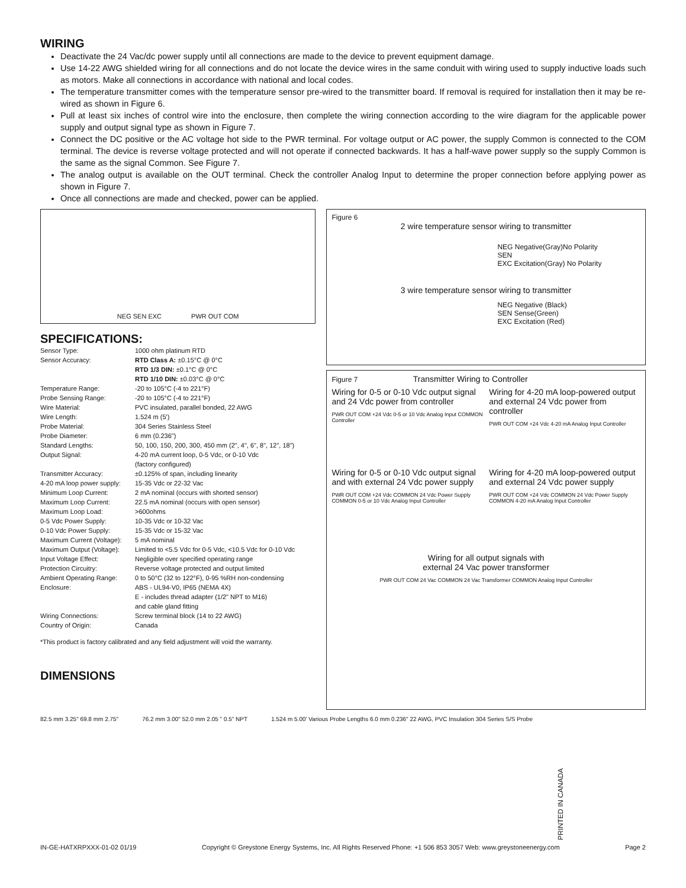WIRING
Deactivate the 24 Vac/dc power supply until all connections are made to the device to prevent equipment damage.
Use 14-22 AWG shielded wiring for all connections and do not locate the device wires in the same conduit with wiring used to supply inductive loads such as motors. Make all connections in accordance with national and local codes.
The temperature transmitter comes with the temperature sensor pre-wired to the transmitter board. If removal is required for installation then it may be re-wired as shown in Figure 6.
Pull at least six inches of control wire into the enclosure, then complete the wiring connection according to the wire diagram for the applicable power supply and output signal type as shown in Figure 7.
Connect the DC positive or the AC voltage hot side to the PWR terminal. For voltage output or AC power, the supply Common is connected to the COM terminal. The device is reverse voltage protected and will not operate if connected backwards. It has a half-wave power supply so the supply Common is the same as the signal Common. See Figure 7.
The analog output is available on the OUT terminal. Check the controller Analog Input to determine the proper connection before applying power as shown in Figure 7.
Once all connections are made and checked, power can be applied.
NEG SEN EXC PWR OUT COM
SPECIFICATIONS:
| Sensor Type: | 1000 ohm platinum RTD |
| Sensor Accuracy: | RTD Class A: ±0.15°C @ 0°C RTD 1/3 DIN: ±0.1°C @ 0°C RTD 1/10 DIN: ±0.03°C @ 0°C |
| Temperature Range: | -20 to 105°C (-4 to 221°F) |
| Probe Sensing Range: | -20 to 105°C (-4 to 221°F) |
| Wire Material: | PVC insulated, parallel bonded, 22 AWG |
| Wire Length: | 1.524 m (5') |
| Probe Material: | 304 Series Stainless Steel |
| Probe Diameter: | 6 mm (0.236") |
| Standard Lengths: | 50, 100, 150, 200, 300, 450 mm (2", 4", 6", 8", 12", 18") |
| Output Signal: | 4-20 mA current loop, 0-5 Vdc, or 0-10 Vdc (factory configured) |
| Transmitter Accuracy: | ±0.125% of span, including linearity |
| 4-20 mA loop power supply: | 15-35 Vdc or 22-32 Vac |
| Minimum Loop Current: | 2 mA nominal (occurs with shorted sensor) |
| Maximum Loop Current: | 22.5 mA nominal (occurs with open sensor) |
| Maximum Loop Load: | >600ohms |
| 0-5 Vdc Power Supply: | 10-35 Vdc or 10-32 Vac |
| 0-10 Vdc Power Supply: | 15-35 Vdc or 15-32 Vac |
| Maximum Current (Voltage): | 5 mA nominal |
| Maximum Output (Voltage): | Limited to <5.5 Vdc for 0-5 Vdc, <10.5 Vdc for 0-10 Vdc |
| Input Voltage Effect: | Negligible over specified operating range |
| Protection Circuitry: | Reverse voltage protected and output limited |
| Ambient Operating Range: | 0 to 50°C (32 to 122°F), 0-95 %RH non-condensing |
| Enclosure: | ABS - UL94-V0, IP65 (NEMA 4X) E - includes thread adapter (1/2" NPT to M16) and cable gland fitting |
| Wiring Connections: | Screw terminal block (14 to 22 AWG) |
| Country of Origin: | Canada |
*This product is factory calibrated and any field adjustment will void the warranty.
DIMENSIONS
Figure 6
2 wire temperature sensor wiring to transmitter
NEG Negative(Gray)No Polarity
SEN
EXC Excitation(Gray) No Polarity
3 wire temperature sensor wiring to transmitter
NEG Negative (Black)
SEN Sense(Green)
EXC Excitation (Red)
Figure 7 Transmitter Wiring to Controller
Wiring for 0-5 or 0-10 Vdc output signal and 24 Vdc power from controller
PWR OUT COM +24 Vdc 0-5 or 10 Vdc Analog Input COMMON Controller
Wiring for 4-20 mA loop-powered output and external 24 Vdc power from controller
PWR OUT COM +24 Vdc 4-20 mA Analog Input Controller
Wiring for 0-5 or 0-10 Vdc output signal and with external 24 Vdc power supply
PWR OUT COM +24 Vdc COMMON 24 Vdc Power Supply COMMON 0-5 or 10 Vdc Analog Input Controller
Wiring for 4-20 mA loop-powered output and external 24 Vdc power supply
PWR OUT COM +24 Vdc COMMON 24 Vdc Power Supply COMMON 4-20 mA Analog Input Controller
Wiring for all output signals with
external 24 Vac power transformer
PWR OUT COM 24 Vac COMMON 24 Vac Transformer COMMON Analog Input Controller
82.5 mm 3.25" 69.8 mm 2.75" 76.2 mm 3.00" 52.0 mm 2.05 " 0.5" NPT
1.524 m 5.00' Various Probe Lengths 6.0 mm 0.236" 22 AWG, PVC Insulation 304 Series S/S Probe
PRINTED IN CANADA
IN-GE-HATXRPXXX-01-02 01/19 Copyright © Greystone Energy Systems, Inc. All Rights Reserved Phone: +1 506 853 3057 Web: www.greystoneenergy.com Page 2